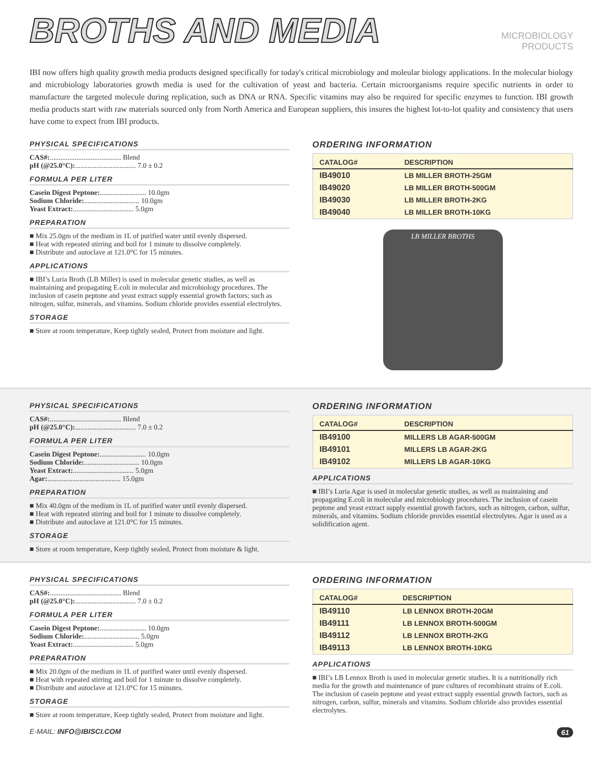BROTHS AND MEDIA
MICROBIOLOGY
PRODUCTS
IBI now offers high quality growth media products designed specifically for today's critical microbiology and moleular biology applications. In the molecular biology and microbiology laboratories growth media is used for the cultivation of yeast and bacteria. Certain microorganisms require specific nutrients in order to manufacture the targeted molecule during replication, such as DNA or RNA. Specific vitamins may also be required for specific enzymes to function. IBI growth media products start with raw materials sourced only from North America and European suppliers, this insures the highest lot-to-lot quality and consistency that users have come to expect from IBI products.
PHYSICAL SPECIFICATIONS
CAS#: ........................................ Blend
pH (@25.0°C): .................................. 7.0 ± 0.2
FORMULA PER LITER
Casein Digest Peptone: .......................... 10.0gm
Sodium Chloride: ............................... 10.0gm
Yeast Extract: .................................. 5.0gm
PREPARATION
■ Mix 25.0gm of the medium in 1L of purified water until evenly dispersed.
■ Heat with repeated stirring and boil for 1 minute to dissolve completely.
■ Distribute and autoclave at 121.0°C for 15 minutes.
APPLICATIONS
■ IBI’s Luria Broth (LB Miller) is used in molecular genetic studies, as well as maintaining and propagating E.coli in molecular and microbiology procedures. The inclusion of casein peptone and yeast extract supply essential growth factors; such as nitrogen, sulfur, minerals, and vitamins. Sodium chloride provides essential electrolytes.
STORAGE
■ Store at room temperature, Keep tightly sealed, Protect from moisture and light.
ORDERING INFORMATION
| CATALOG# | DESCRIPTION |
| --- | --- |
| IB49010 | LB MILLER BROTH-25GM |
| IB49020 | LB MILLER BROTH-500GM |
| IB49030 | LB MILLER BROTH-2KG |
| IB49040 | LB MILLER BROTH-10KG |
LB MILLER BROTHS
PHYSICAL SPECIFICATIONS
CAS#: ........................................ Blend
pH (@25.0°C): .................................. 7.0 ± 0.2
FORMULA PER LITER
Casein Digest Peptone: .......................... 10.0gm
Sodium Chloride: ............................... 10.0gm
Yeast Extract: .................................. 5.0gm
Agar: ......................................... 15.0gm
PREPARATION
■ Mix 40.0gm of the medium in 1L of purified water until evenly dispersed.
■ Heat with repeated stirring and boil for 1 minute to dissolve completely.
■ Distribute and autoclave at 121.0°C for 15 minutes.
STORAGE
■ Store at room temperature, Keep tightly sealed, Protect from moisture & light.
ORDERING INFORMATION
| CATALOG# | DESCRIPTION |
| --- | --- |
| IB49100 | MILLERS LB AGAR-500GM |
| IB49101 | MILLERS LB AGAR-2KG |
| IB49102 | MILLERS LB AGAR-10KG |
APPLICATIONS
■ IBI’s Luria Agar is used in molecular genetic studies, as well as maintaining and propagating E.coli in molecular and microbiology procedures. The inclusion of casein peptone and yeast extract supply essential growth factors, such as nitrogen, carbon, sulfur, minerals, and vitamins. Sodium chloride provides essential electrolytes. Agar is used as a solidification agent.
PHYSICAL SPECIFICATIONS
CAS#: ........................................ Blend
pH (@25.0°C): .................................. 7.0 ± 0.2
FORMULA PER LITER
Casein Digest Peptone: .......................... 10.0gm
Sodium Chloride: ............................... 5.0gm
Yeast Extract: .................................. 5.0gm
PREPARATION
■ Mix 20.0gm of the medium in 1L of purified water until evenly dispersed.
■ Heat with repeated stirring and boil for 1 minute to dissolve completely.
■ Distribute and autoclave at 121.0°C for 15 minutes.
STORAGE
■ Store at room temperature, Keep tightly sealed, Protect from moisture and light.
ORDERING INFORMATION
| CATALOG# | DESCRIPTION |
| --- | --- |
| IB49110 | LB LENNOX BROTH-20GM |
| IB49111 | LB LENNOX BROTH-500GM |
| IB49112 | LB LENNOX BROTH-2KG |
| IB49113 | LB LENNOX BROTH-10KG |
APPLICATIONS
■ IBI’s LB Lennox Broth is used in molecular genetic studies. It is a nutritionally rich media for the growth and maintenance of pure cultures of recombinant strains of E.coli. The inclusion of casein peptone and yeast extract supply essential growth factors, such as nitrogen, carbon, sulfur, minerals and vitamins. Sodium chloride also provides essential electrolytes.
E-MAIL: INFO@IBISCI.COM 61